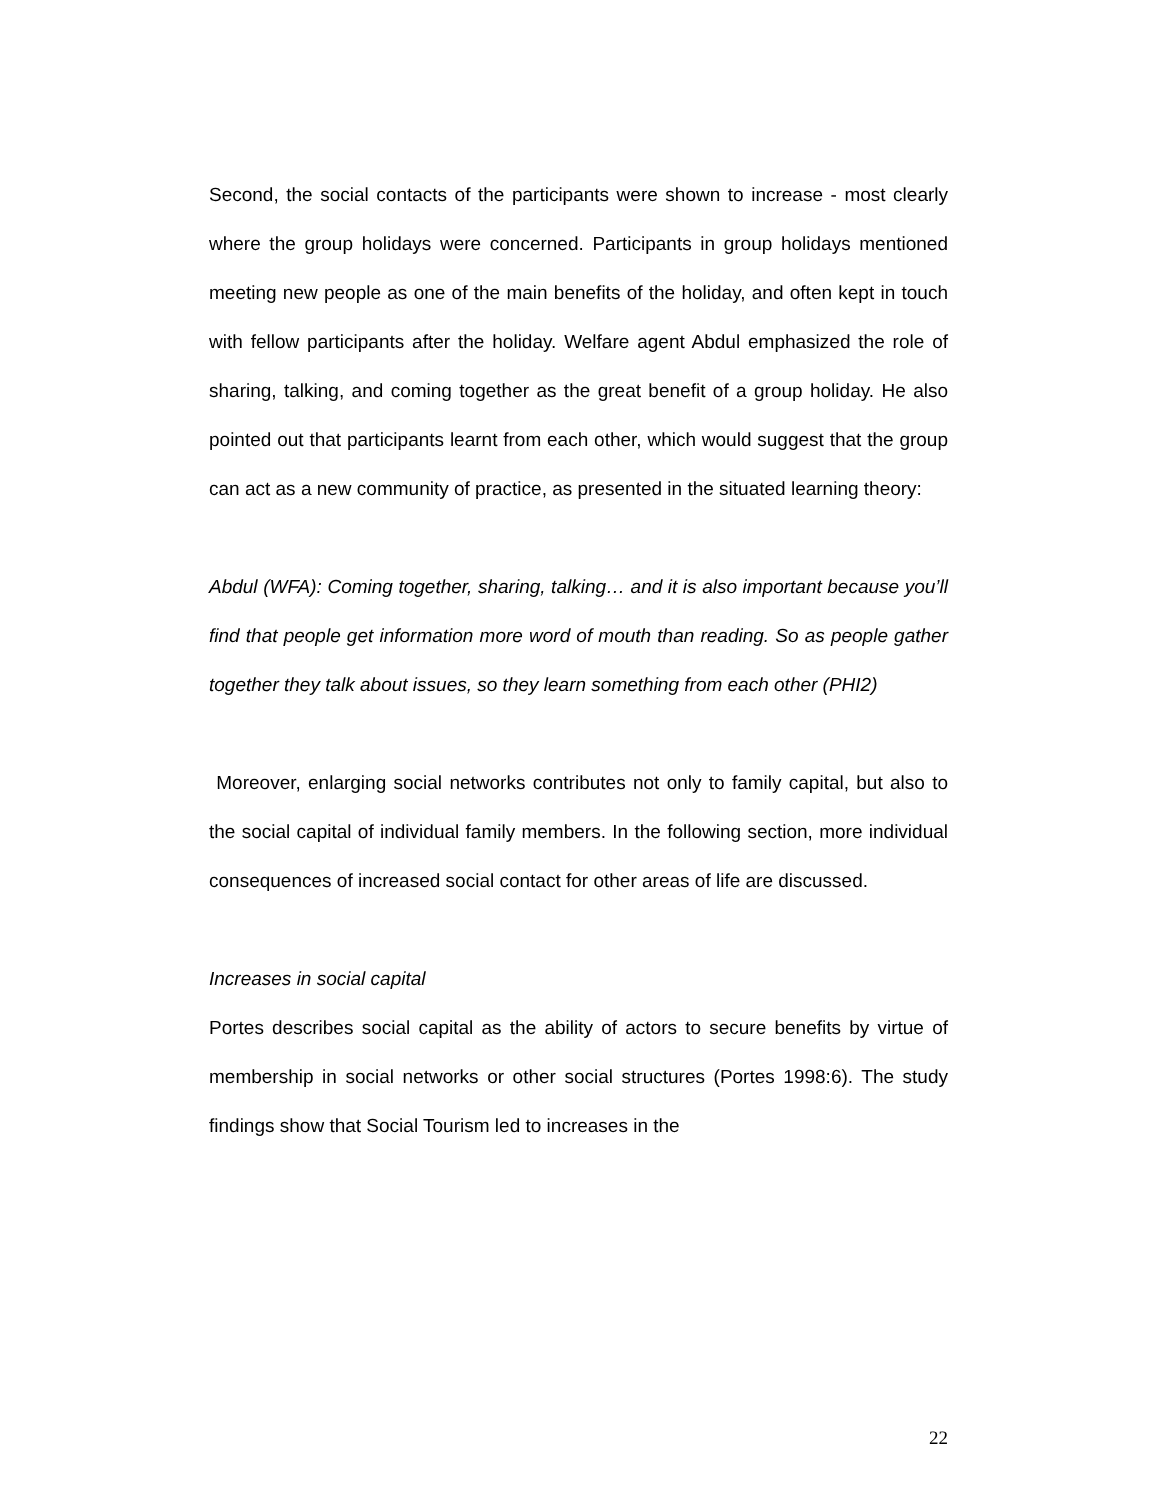Second, the social contacts of the participants were shown to increase - most clearly where the group holidays were concerned. Participants in group holidays mentioned meeting new people as one of the main benefits of the holiday, and often kept in touch with fellow participants after the holiday. Welfare agent Abdul emphasized the role of sharing, talking, and coming together as the great benefit of a group holiday. He also pointed out that participants learnt from each other, which would suggest that the group can act as a new community of practice, as presented in the situated learning theory:
Abdul (WFA): Coming together, sharing, talking… and it is also important because you’ll find that people get information more word of mouth than reading. So as people gather together they talk about issues, so they learn something from each other (PHI2)
Moreover, enlarging social networks contributes not only to family capital, but also to the social capital of individual family members. In the following section, more individual consequences of increased social contact for other areas of life are discussed.
Increases in social capital
Portes describes social capital as the ability of actors to secure benefits by virtue of membership in social networks or other social structures (Portes 1998:6). The study findings show that Social Tourism led to increases in the
22